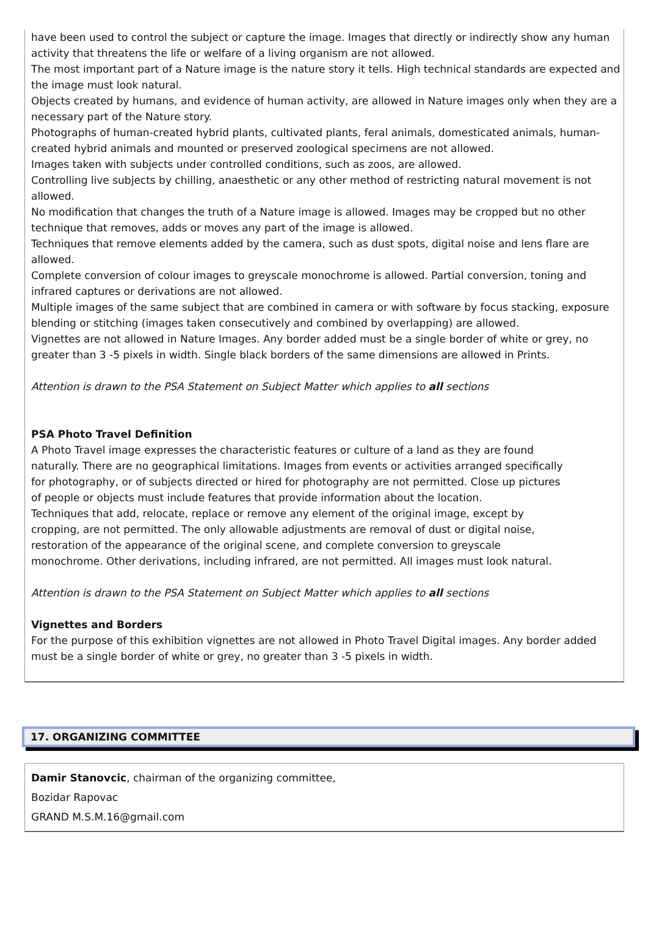have been used to control the subject or capture the image. Images that directly or indirectly show any human activity that threatens the life or welfare of a living organism are not allowed.
The most important part of a Nature image is the nature story it tells. High technical standards are expected and the image must look natural.
Objects created by humans, and evidence of human activity, are allowed in Nature images only when they are a necessary part of the Nature story.
Photographs of human-created hybrid plants, cultivated plants, feral animals, domesticated animals, human-created hybrid animals and mounted or preserved zoological specimens are not allowed.
Images taken with subjects under controlled conditions, such as zoos, are allowed.
Controlling live subjects by chilling, anaesthetic or any other method of restricting natural movement is not allowed.
No modification that changes the truth of a Nature image is allowed. Images may be cropped but no other technique that removes, adds or moves any part of the image is allowed.
Techniques that remove elements added by the camera, such as dust spots, digital noise and lens flare are allowed.
Complete conversion of colour images to greyscale monochrome is allowed. Partial conversion, toning and infrared captures or derivations are not allowed.
Multiple images of the same subject that are combined in camera or with software by focus stacking, exposure blending or stitching (images taken consecutively and combined by overlapping) are allowed.
Vignettes are not allowed in Nature Images. Any border added must be a single border of white or grey, no greater than 3 -5 pixels in width. Single black borders of the same dimensions are allowed in Prints.
Attention is drawn to the PSA Statement on Subject Matter which applies to all sections
PSA Photo Travel Definition
A Photo Travel image expresses the characteristic features or culture of a land as they are found naturally. There are no geographical limitations. Images from events or activities arranged specifically for photography, or of subjects directed or hired for photography are not permitted. Close up pictures of people or objects must include features that provide information about the location.
Techniques that add, relocate, replace or remove any element of the original image, except by cropping, are not permitted. The only allowable adjustments are removal of dust or digital noise, restoration of the appearance of the original scene, and complete conversion to greyscale monochrome. Other derivations, including infrared, are not permitted. All images must look natural.
Attention is drawn to the PSA Statement on Subject Matter which applies to all sections
Vignettes and Borders
For the purpose of this exhibition vignettes are not allowed in Photo Travel Digital images. Any border added must be a single border of white or grey, no greater than 3 -5 pixels in width.
17. ORGANIZING COMMITTEE
Damir Stanovcic, chairman of the organizing committee,
Bozidar Rapovac
GRAND M.S.M.16@gmail.com